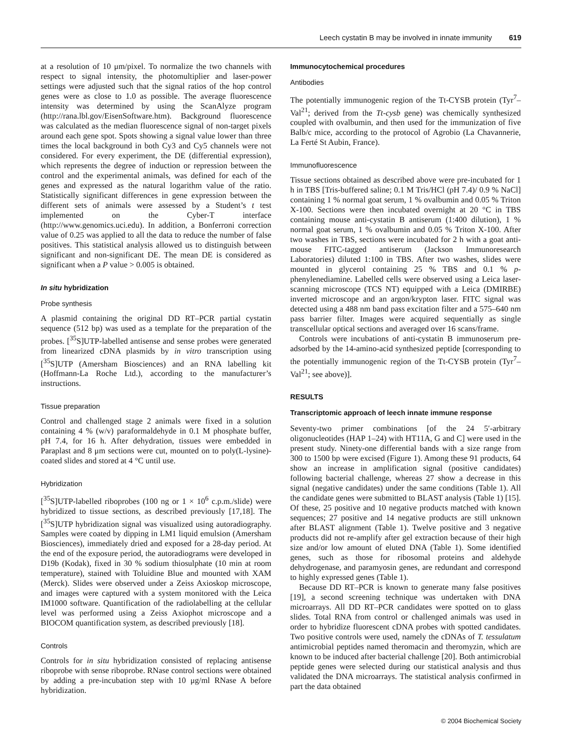Leech cystatin B may be involved in innate immunity 619
at a resolution of 10 μm/pixel. To normalize the two channels with respect to signal intensity, the photomultiplier and laser-power settings were adjusted such that the signal ratios of the hop control genes were as close to 1.0 as possible. The average fluorescence intensity was determined by using the ScanAlyze program (http://rana.lbl.gov/EisenSoftware.htm). Background fluorescence was calculated as the median fluorescence signal of non-target pixels around each gene spot. Spots showing a signal value lower than three times the local background in both Cy3 and Cy5 channels were not considered. For every experiment, the DE (differential expression), which represents the degree of induction or repression between the control and the experimental animals, was defined for each of the genes and expressed as the natural logarithm value of the ratio. Statistically significant differences in gene expression between the different sets of animals were assessed by a Student’s t test implemented on the Cyber-T interface (http://www.genomics.uci.edu). In addition, a Bonferroni correction value of 0.25 was applied to all the data to reduce the number of false positives. This statistical analysis allowed us to distinguish between significant and non-significant DE. The mean DE is considered as significant when a P value > 0.005 is obtained.
In situ hybridization
Probe synthesis
A plasmid containing the original DD RT–PCR partial cystatin sequence (512 bp) was used as a template for the preparation of the probes. [<sup>35</sup>S]UTP-labelled antisense and sense probes were generated from linearized cDNA plasmids by in vitro transcription using [<sup>35</sup>S]UTP (Amersham Biosciences) and an RNA labelling kit (Hoffmann-La Roche Ltd.), according to the manufacturer’s instructions.
Tissue preparation
Control and challenged stage 2 animals were fixed in a solution containing 4 % (w/v) paraformaldehyde in 0.1 M phosphate buffer, pH 7.4, for 16 h. After dehydration, tissues were embedded in Paraplast and 8 μm sections were cut, mounted on to poly(L-lysine)-coated slides and stored at 4 °C until use.
Hybridization
[<sup>35</sup>S]UTP-labelled riboprobes (100 ng or 1 × 10<sup>6</sup> c.p.m./slide) were hybridized to tissue sections, as described previously [17,18]. The [<sup>35</sup>S]UTP hybridization signal was visualized using autoradiography. Samples were coated by dipping in LM1 liquid emulsion (Amersham Biosciences), immediately dried and exposed for a 28-day period. At the end of the exposure period, the autoradiograms were developed in D19b (Kodak), fixed in 30 % sodium thiosulphate (10 min at room temperature), stained with Toluidine Blue and mounted with XAM (Merck). Slides were observed under a Zeiss Axioskop microscope, and images were captured with a system monitored with the Leica IM1000 software. Quantification of the radiolabelling at the cellular level was performed using a Zeiss Axiophot microscope and a BIOCOM quantification system, as described previously [18].
Controls
Controls for in situ hybridization consisted of replacing antisense riboprobe with sense riboprobe. RNase control sections were obtained by adding a pre-incubation step with 10 μg/ml RNase A before hybridization.
Immunocytochemical procedures
Antibodies
The potentially immunogenic region of the Tt-CYSB protein (Tyr<sup>7</sup>–Val<sup>21</sup>; derived from the Tt-cysb gene) was chemically synthesized coupled with ovalbumin, and then used for the immunization of five Balb/c mice, according to the protocol of Agrobio (La Chavannerie, La Ferté St Aubin, France).
Immunofluorescence
Tissue sections obtained as described above were pre-incubated for 1 h in TBS [Tris-buffered saline; 0.1 M Tris/HCl (pH 7.4)/ 0.9 % NaCl] containing 1 % normal goat serum, 1 % ovalbumin and 0.05 % Triton X-100. Sections were then incubated overnight at 20 °C in TBS containing mouse anti-cystatin B antiserum (1:400 dilution), 1 % normal goat serum, 1 % ovalbumin and 0.05 % Triton X-100. After two washes in TBS, sections were incubated for 2 h with a goat anti-mouse FITC-tagged antiserum (Jackson Immunoresearch Laboratories) diluted 1:100 in TBS. After two washes, slides were mounted in glycerol containing 25 % TBS and 0.1 % p-phenylenediamine. Labelled cells were observed using a Leica laser-scanning microscope (TCS NT) equipped with a Leica (DMIRBE) inverted microscope and an argon/krypton laser. FITC signal was detected using a 488 nm band pass excitation filter and a 575–640 nm pass barrier filter. Images were acquired sequentially as single transcellular optical sections and averaged over 16 scans/frame.
Controls were incubations of anti-cystatin B immunoserum pre-adsorbed by the 14-amino-acid synthesized peptide [corresponding to the potentially immunogenic region of the Tt-CYSB protein (Tyr<sup>7</sup>–Val<sup>21</sup>; see above)].
RESULTS
Transcriptomic approach of leech innate immune response
Seventy-two primer combinations [of the 24 5′-arbitrary oligonucleotides (HAP 1–24) with HT11A, G and C] were used in the present study. Ninety-one differential bands with a size range from 300 to 1500 bp were excised (Figure 1). Among these 91 products, 64 show an increase in amplification signal (positive candidates) following bacterial challenge, whereas 27 show a decrease in this signal (negative candidates) under the same conditions (Table 1). All the candidate genes were submitted to BLAST analysis (Table 1) [15]. Of these, 25 positive and 10 negative products matched with known sequences; 27 positive and 14 negative products are still unknown after BLAST alignment (Table 1). Twelve positive and 3 negative products did not re-amplify after gel extraction because of their high size and/or low amount of eluted DNA (Table 1). Some identified genes, such as those for ribosomal proteins and aldehyde dehydrogenase, and paramyosin genes, are redundant and correspond to highly expressed genes (Table 1).
Because DD RT–PCR is known to generate many false positives [19], a second screening technique was undertaken with DNA microarrays. All DD RT–PCR candidates were spotted on to glass slides. Total RNA from control or challenged animals was used in order to hybridize fluorescent cDNA probes with spotted candidates. Two positive controls were used, namely the cDNAs of T. tessulatum antimicrobial peptides named theromacin and theromyzin, which are known to be induced after bacterial challenge [20]. Both antimicrobial peptide genes were selected during our statistical analysis and thus validated the DNA microarrays. The statistical analysis confirmed in part the data obtained
© 2004 Biochemical Society